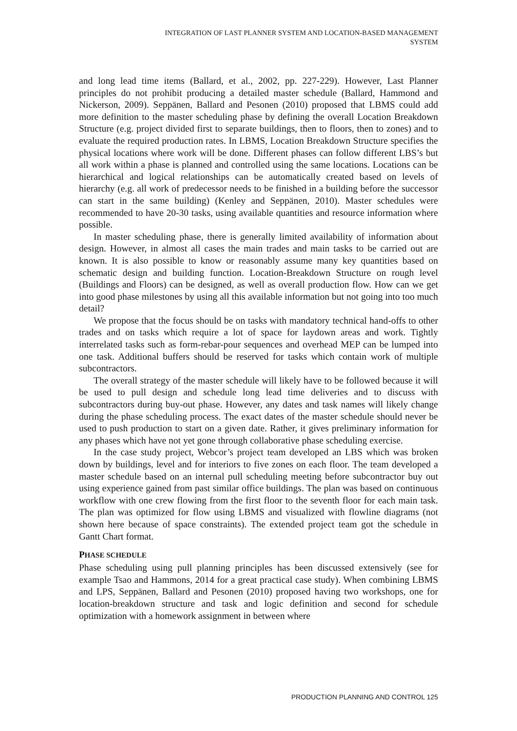INTEGRATION OF LAST PLANNER SYSTEM AND LOCATION-BASED MANAGEMENT
SYSTEM
and long lead time items (Ballard, et al., 2002, pp. 227-229). However, Last Planner principles do not prohibit producing a detailed master schedule (Ballard, Hammond and Nickerson, 2009). Seppänen, Ballard and Pesonen (2010) proposed that LBMS could add more definition to the master scheduling phase by defining the overall Location Breakdown Structure (e.g. project divided first to separate buildings, then to floors, then to zones) and to evaluate the required production rates. In LBMS, Location Breakdown Structure specifies the physical locations where work will be done. Different phases can follow different LBS’s but all work within a phase is planned and controlled using the same locations. Locations can be hierarchical and logical relationships can be automatically created based on levels of hierarchy (e.g. all work of predecessor needs to be finished in a building before the successor can start in the same building) (Kenley and Seppänen, 2010). Master schedules were recommended to have 20-30 tasks, using available quantities and resource information where possible.
In master scheduling phase, there is generally limited availability of information about design. However, in almost all cases the main trades and main tasks to be carried out are known. It is also possible to know or reasonably assume many key quantities based on schematic design and building function. Location-Breakdown Structure on rough level (Buildings and Floors) can be designed, as well as overall production flow. How can we get into good phase milestones by using all this available information but not going into too much detail?
We propose that the focus should be on tasks with mandatory technical hand-offs to other trades and on tasks which require a lot of space for laydown areas and work. Tightly interrelated tasks such as form-rebar-pour sequences and overhead MEP can be lumped into one task. Additional buffers should be reserved for tasks which contain work of multiple subcontractors.
The overall strategy of the master schedule will likely have to be followed because it will be used to pull design and schedule long lead time deliveries and to discuss with subcontractors during buy-out phase. However, any dates and task names will likely change during the phase scheduling process. The exact dates of the master schedule should never be used to push production to start on a given date. Rather, it gives preliminary information for any phases which have not yet gone through collaborative phase scheduling exercise.
In the case study project, Webcor’s project team developed an LBS which was broken down by buildings, level and for interiors to five zones on each floor. The team developed a master schedule based on an internal pull scheduling meeting before subcontractor buy out using experience gained from past similar office buildings. The plan was based on continuous workflow with one crew flowing from the first floor to the seventh floor for each main task. The plan was optimized for flow using LBMS and visualized with flowline diagrams (not shown here because of space constraints). The extended project team got the schedule in Gantt Chart format.
PHASE SCHEDULE
Phase scheduling using pull planning principles has been discussed extensively (see for example Tsao and Hammons, 2014 for a great practical case study). When combining LBMS and LPS, Seppänen, Ballard and Pesonen (2010) proposed having two workshops, one for location-breakdown structure and task and logic definition and second for schedule optimization with a homework assignment in between where
PRODUCTION PLANNING AND CONTROL 125